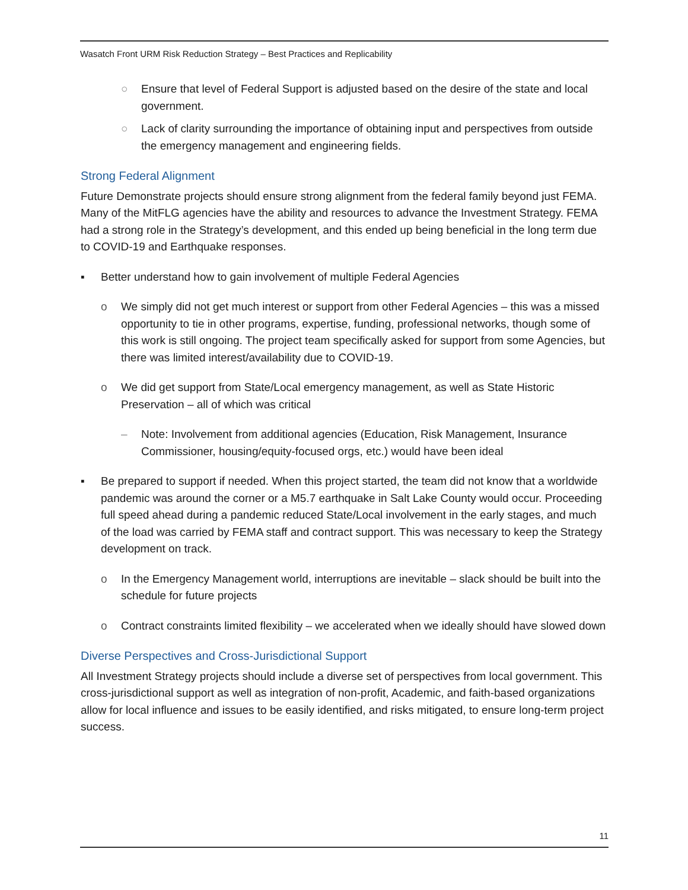Wasatch Front URM Risk Reduction Strategy – Best Practices and Replicability
○ Ensure that level of Federal Support is adjusted based on the desire of the state and local government.
○ Lack of clarity surrounding the importance of obtaining input and perspectives from outside the emergency management and engineering fields.
Strong Federal Alignment
Future Demonstrate projects should ensure strong alignment from the federal family beyond just FEMA. Many of the MitFLG agencies have the ability and resources to advance the Investment Strategy. FEMA had a strong role in the Strategy’s development, and this ended up being beneficial in the long term due to COVID-19 and Earthquake responses.
▪ Better understand how to gain involvement of multiple Federal Agencies
o We simply did not get much interest or support from other Federal Agencies – this was a missed opportunity to tie in other programs, expertise, funding, professional networks, though some of this work is still ongoing. The project team specifically asked for support from some Agencies, but there was limited interest/availability due to COVID-19.
o We did get support from State/Local emergency management, as well as State Historic Preservation – all of which was critical
– Note: Involvement from additional agencies (Education, Risk Management, Insurance Commissioner, housing/equity-focused orgs, etc.) would have been ideal
▪ Be prepared to support if needed. When this project started, the team did not know that a worldwide pandemic was around the corner or a M5.7 earthquake in Salt Lake County would occur. Proceeding full speed ahead during a pandemic reduced State/Local involvement in the early stages, and much of the load was carried by FEMA staff and contract support. This was necessary to keep the Strategy development on track.
o In the Emergency Management world, interruptions are inevitable – slack should be built into the schedule for future projects
o Contract constraints limited flexibility – we accelerated when we ideally should have slowed down
Diverse Perspectives and Cross-Jurisdictional Support
All Investment Strategy projects should include a diverse set of perspectives from local government. This cross-jurisdictional support as well as integration of non-profit, Academic, and faith-based organizations allow for local influence and issues to be easily identified, and risks mitigated, to ensure long-term project success.
11